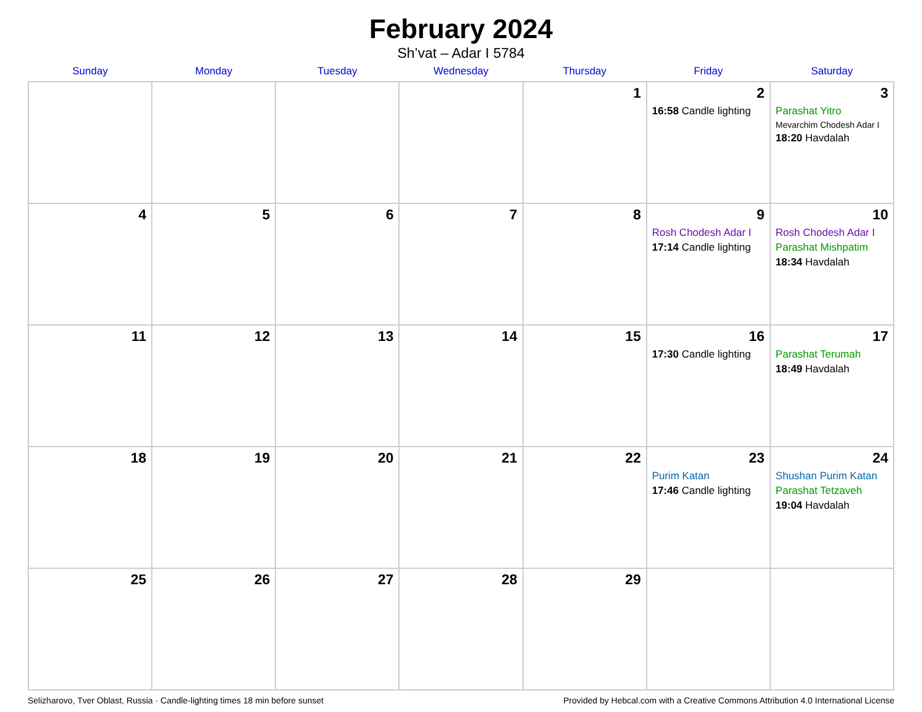February 2024
Sh’vat – Adar I 5784
| Sunday | Monday | Tuesday | Wednesday | Thursday | Friday | Saturday |
| --- | --- | --- | --- | --- | --- | --- |
| | | | | 1 | 2 16:58 Candle lighting | 3 Parashat Yitro Mevarchim Chodesh Adar I 18:20 Havdalah |
| 4 | 5 | 6 | 7 | 8 | 9 Rosh Chodesh Adar I 17:14 Candle lighting | 10 Rosh Chodesh Adar I Parashat Mishpatim 18:34 Havdalah |
| 11 | 12 | 13 | 14 | 15 | 16 17:30 Candle lighting | 17 Parashat Terumah 18:49 Havdalah |
| 18 | 19 | 20 | 21 | 22 | 23 Purim Katan 17:46 Candle lighting | 24 Shushan Purim Katan Parashat Tetzaveh 19:04 Havdalah |
| 25 | 26 | 27 | 28 | 29 | | |
Selizharovo, Tver Oblast, Russia · Candle-lighting times 18 min before sunset Provided by Hebcal.com with a Creative Commons Attribution 4.0 International License